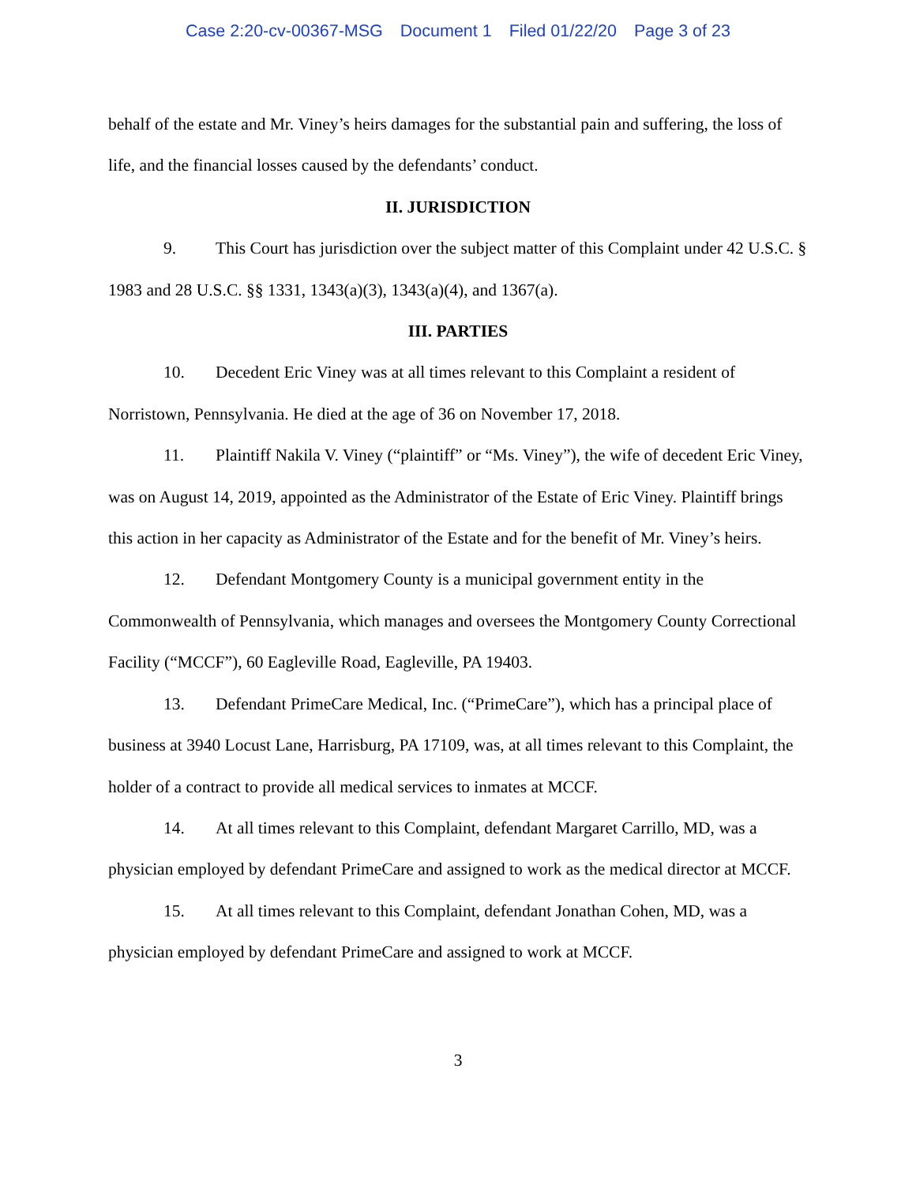Case 2:20-cv-00367-MSG Document 1 Filed 01/22/20 Page 3 of 23
behalf of the estate and Mr. Viney’s heirs damages for the substantial pain and suffering, the loss of life, and the financial losses caused by the defendants’ conduct.
II. JURISDICTION
9. This Court has jurisdiction over the subject matter of this Complaint under 42 U.S.C. § 1983 and 28 U.S.C. §§ 1331, 1343(a)(3), 1343(a)(4), and 1367(a).
III. PARTIES
10. Decedent Eric Viney was at all times relevant to this Complaint a resident of Norristown, Pennsylvania. He died at the age of 36 on November 17, 2018.
11. Plaintiff Nakila V. Viney (“plaintiff” or “Ms. Viney”), the wife of decedent Eric Viney, was on August 14, 2019, appointed as the Administrator of the Estate of Eric Viney. Plaintiff brings this action in her capacity as Administrator of the Estate and for the benefit of Mr. Viney’s heirs.
12. Defendant Montgomery County is a municipal government entity in the Commonwealth of Pennsylvania, which manages and oversees the Montgomery County Correctional Facility (“MCCF”), 60 Eagleville Road, Eagleville, PA 19403.
13. Defendant PrimeCare Medical, Inc. (“PrimeCare”), which has a principal place of business at 3940 Locust Lane, Harrisburg, PA 17109, was, at all times relevant to this Complaint, the holder of a contract to provide all medical services to inmates at MCCF.
14. At all times relevant to this Complaint, defendant Margaret Carrillo, MD, was a physician employed by defendant PrimeCare and assigned to work as the medical director at MCCF.
15. At all times relevant to this Complaint, defendant Jonathan Cohen, MD, was a physician employed by defendant PrimeCare and assigned to work at MCCF.
3